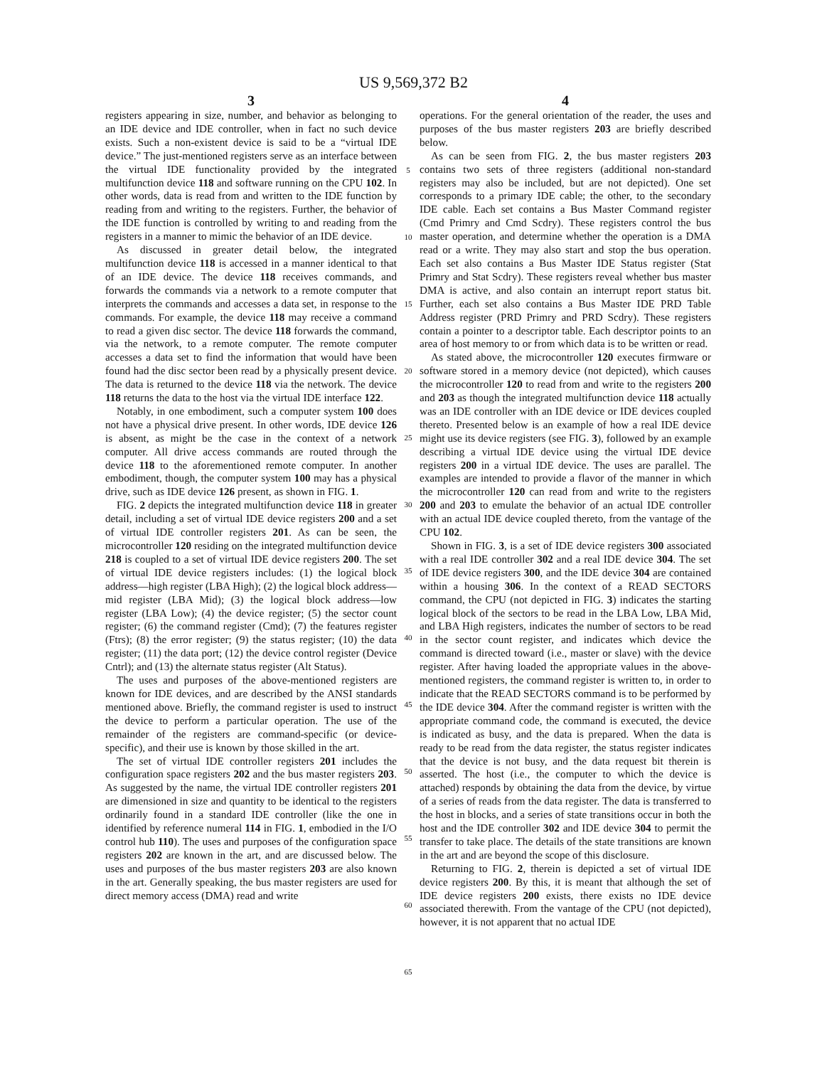US 9,569,372 B2
3
registers appearing in size, number, and behavior as belonging to an IDE device and IDE controller, when in fact no such device exists. Such a non-existent device is said to be a “virtual IDE device.” The just-mentioned registers serve as an interface between the virtual IDE functionality provided by the integrated multifunction device 118 and software running on the CPU 102. In other words, data is read from and written to the IDE function by reading from and writing to the registers. Further, the behavior of the IDE function is controlled by writing to and reading from the registers in a manner to mimic the behavior of an IDE device.
As discussed in greater detail below, the integrated multifunction device 118 is accessed in a manner identical to that of an IDE device. The device 118 receives commands, and forwards the commands via a network to a remote computer that interprets the commands and accesses a data set, in response to the commands. For example, the device 118 may receive a command to read a given disc sector. The device 118 forwards the command, via the network, to a remote computer. The remote computer accesses a data set to find the information that would have been found had the disc sector been read by a physically present device. The data is returned to the device 118 via the network. The device 118 returns the data to the host via the virtual IDE interface 122.
Notably, in one embodiment, such a computer system 100 does not have a physical drive present. In other words, IDE device 126 is absent, as might be the case in the context of a network computer. All drive access commands are routed through the device 118 to the aforementioned remote computer. In another embodiment, though, the computer system 100 may has a physical drive, such as IDE device 126 present, as shown in FIG. 1.
FIG. 2 depicts the integrated multifunction device 118 in greater detail, including a set of virtual IDE device registers 200 and a set of virtual IDE controller registers 201. As can be seen, the microcontroller 120 residing on the integrated multifunction device 218 is coupled to a set of virtual IDE device registers 200. The set of virtual IDE device registers includes: (1) the logical block address—high register (LBA High); (2) the logical block address—mid register (LBA Mid); (3) the logical block address—low register (LBA Low); (4) the device register; (5) the sector count register; (6) the command register (Cmd); (7) the features register (Ftrs); (8) the error register; (9) the status register; (10) the data register; (11) the data port; (12) the device control register (Device Cntrl); and (13) the alternate status register (Alt Status).
The uses and purposes of the above-mentioned registers are known for IDE devices, and are described by the ANSI standards mentioned above. Briefly, the command register is used to instruct the device to perform a particular operation. The use of the remainder of the registers are command-specific (or device-specific), and their use is known by those skilled in the art.
The set of virtual IDE controller registers 201 includes the configuration space registers 202 and the bus master registers 203. As suggested by the name, the virtual IDE controller registers 201 are dimensioned in size and quantity to be identical to the registers ordinarily found in a standard IDE controller (like the one in identified by reference numeral 114 in FIG. 1, embodied in the I/O control hub 110). The uses and purposes of the configuration space registers 202 are known in the art, and are discussed below. The uses and purposes of the bus master registers 203 are also known in the art. Generally speaking, the bus master registers are used for direct memory access (DMA) read and write
5
10
15
20
25
30
35
40
45
50
55
60
65
4
operations. For the general orientation of the reader, the uses and purposes of the bus master registers 203 are briefly described below.
As can be seen from FIG. 2, the bus master registers 203 contains two sets of three registers (additional non-standard registers may also be included, but are not depicted). One set corresponds to a primary IDE cable; the other, to the secondary IDE cable. Each set contains a Bus Master Command register (Cmd Primry and Cmd Scdry). These registers control the bus master operation, and determine whether the operation is a DMA read or a write. They may also start and stop the bus operation. Each set also contains a Bus Master IDE Status register (Stat Primry and Stat Scdry). These registers reveal whether bus master DMA is active, and also contain an interrupt report status bit. Further, each set also contains a Bus Master IDE PRD Table Address register (PRD Primry and PRD Scdry). These registers contain a pointer to a descriptor table. Each descriptor points to an area of host memory to or from which data is to be written or read.
As stated above, the microcontroller 120 executes firmware or software stored in a memory device (not depicted), which causes the microcontroller 120 to read from and write to the registers 200 and 203 as though the integrated multifunction device 118 actually was an IDE controller with an IDE device or IDE devices coupled thereto. Presented below is an example of how a real IDE device might use its device registers (see FIG. 3), followed by an example describing a virtual IDE device using the virtual IDE device registers 200 in a virtual IDE device. The uses are parallel. The examples are intended to provide a flavor of the manner in which the microcontroller 120 can read from and write to the registers 200 and 203 to emulate the behavior of an actual IDE controller with an actual IDE device coupled thereto, from the vantage of the CPU 102.
Shown in FIG. 3, is a set of IDE device registers 300 associated with a real IDE controller 302 and a real IDE device 304. The set of IDE device registers 300, and the IDE device 304 are contained within a housing 306. In the context of a READ SECTORS command, the CPU (not depicted in FIG. 3) indicates the starting logical block of the sectors to be read in the LBA Low, LBA Mid, and LBA High registers, indicates the number of sectors to be read in the sector count register, and indicates which device the command is directed toward (i.e., master or slave) with the device register. After having loaded the appropriate values in the above-mentioned registers, the command register is written to, in order to indicate that the READ SECTORS command is to be performed by the IDE device 304. After the command register is written with the appropriate command code, the command is executed, the device is indicated as busy, and the data is prepared. When the data is ready to be read from the data register, the status register indicates that the device is not busy, and the data request bit therein is asserted. The host (i.e., the computer to which the device is attached) responds by obtaining the data from the device, by virtue of a series of reads from the data register. The data is transferred to the host in blocks, and a series of state transitions occur in both the host and the IDE controller 302 and IDE device 304 to permit the transfer to take place. The details of the state transitions are known in the art and are beyond the scope of this disclosure.
Returning to FIG. 2, therein is depicted a set of virtual IDE device registers 200. By this, it is meant that although the set of IDE device registers 200 exists, there exists no IDE device associated therewith. From the vantage of the CPU (not depicted), however, it is not apparent that no actual IDE